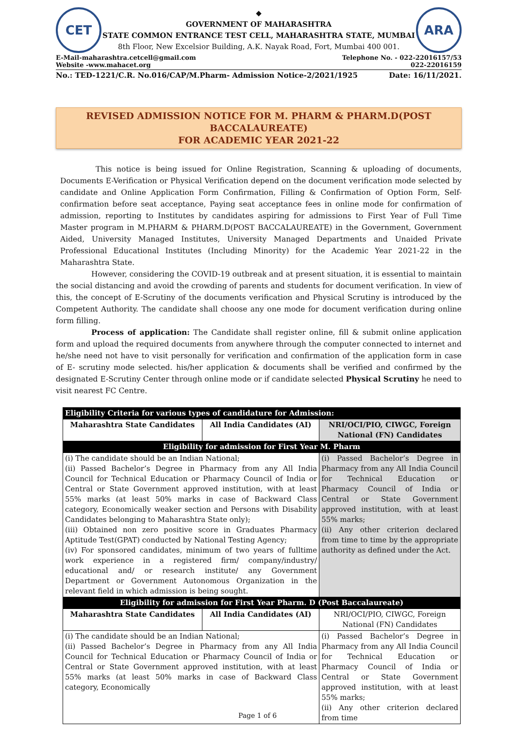CET
◆
GOVERNMENT OF MAHARASHTRA
STATE COMMON ENTRANCE TEST CELL, MAHARASHTRA STATE, MUMBAI
8th Floor, New Excelsior Building, A.K. Nayak Road, Fort, Mumbai 400 001.
ARA
E-Mail-maharashtra.cetcell@gmail.com
Website -www.mahacet.org Telephone No. - 022-22016157/53
022-22016159
No.: TED-1221/C.R. No.016/CAP/M.Pharm- Admission Notice-2/2021/1925 Date: 16/11/2021.
REVISED ADMISSION NOTICE FOR M. PHARM & PHARM.D(POST BACCALAUREATE)
FOR ACADEMIC YEAR 2021-22
This notice is being issued for Online Registration, Scanning & uploading of documents, Documents E-Verification or Physical Verification depend on the document verification mode selected by candidate and Online Application Form Confirmation, Filling & Confirmation of Option Form, Self-confirmation before seat acceptance, Paying seat acceptance fees in online mode for confirmation of admission, reporting to Institutes by candidates aspiring for admissions to First Year of Full Time Master program in M.PHARM & PHARM.D(POST BACCALAUREATE) in the Government, Government Aided, University Managed Institutes, University Managed Departments and Unaided Private Professional Educational Institutes (Including Minority) for the Academic Year 2021-22 in the Maharashtra State.
However, considering the COVID-19 outbreak and at present situation, it is essential to maintain the social distancing and avoid the crowding of parents and students for document verification. In view of this, the concept of E-Scrutiny of the documents verification and Physical Scrutiny is introduced by the Competent Authority. The candidate shall choose any one mode for document verification during online form filling.
Process of application: The Candidate shall register online, fill & submit online application form and upload the required documents from anywhere through the computer connected to internet and he/she need not have to visit personally for verification and confirmation of the application form in case of E- scrutiny mode selected. his/her application & documents shall be verified and confirmed by the designated E-Scrutiny Center through online mode or if candidate selected Physical Scrutiny he need to visit nearest FC Centre.
| Eligibility Criteria for various types of candidature for Admission: | | |
| Maharashtra State Candidates | All India Candidates (AI) | NRI/OCI/PIO, CIWGC, Foreign National (FN) Candidates |
| Eligibility for admission for First Year M. Pharm | | |
| (i) The candidate should be an Indian National; (ii) Passed Bachelor’s Degree in Pharmacy from any All India Council for Technical Education or Pharmacy Council of India or Central or State Government approved institution, with at least 55% marks (at least 50% marks in case of Backward Class category, Economically weaker section and Persons with Disability Candidates belonging to Maharashtra State only); (iii) Obtained non zero positive score in Graduates Pharmacy Aptitude Test(GPAT) conducted by National Testing Agency; (iv) For sponsored candidates, minimum of two years of fulltime work experience in a registered firm/ company/industry/ educational and/ or research institute/ any Government Department or Government Autonomous Organization in the relevant field in which admission is being sought. | | (i) Passed Bachelor’s Degree in Pharmacy from any All India Council for Technical Education or Pharmacy Council of India or Central or State Government approved institution, with at least 55% marks; (ii) Any other criterion declared from time to time by the appropriate authority as defined under the Act. |
| Eligibility for admission for First Year Pharm. D (Post Baccalaureate) | | |
| Maharashtra State Candidates | All India Candidates (AI) | NRI/OCI/PIO, CIWGC, Foreign National (FN) Candidates |
| (i) The candidate should be an Indian National; (ii) Passed Bachelor’s Degree in Pharmacy from any All India Council for Technical Education or Pharmacy Council of India or Central or State Government approved institution, with at least 55% marks (at least 50% marks in case of Backward Class category, Economically | | (i) Passed Bachelor’s Degree in Pharmacy from any All India Council for Technical Education or Pharmacy Council of India or Central or State Government approved institution, with at least 55% marks; (ii) Any other criterion declared from time |
Page 1 of 6